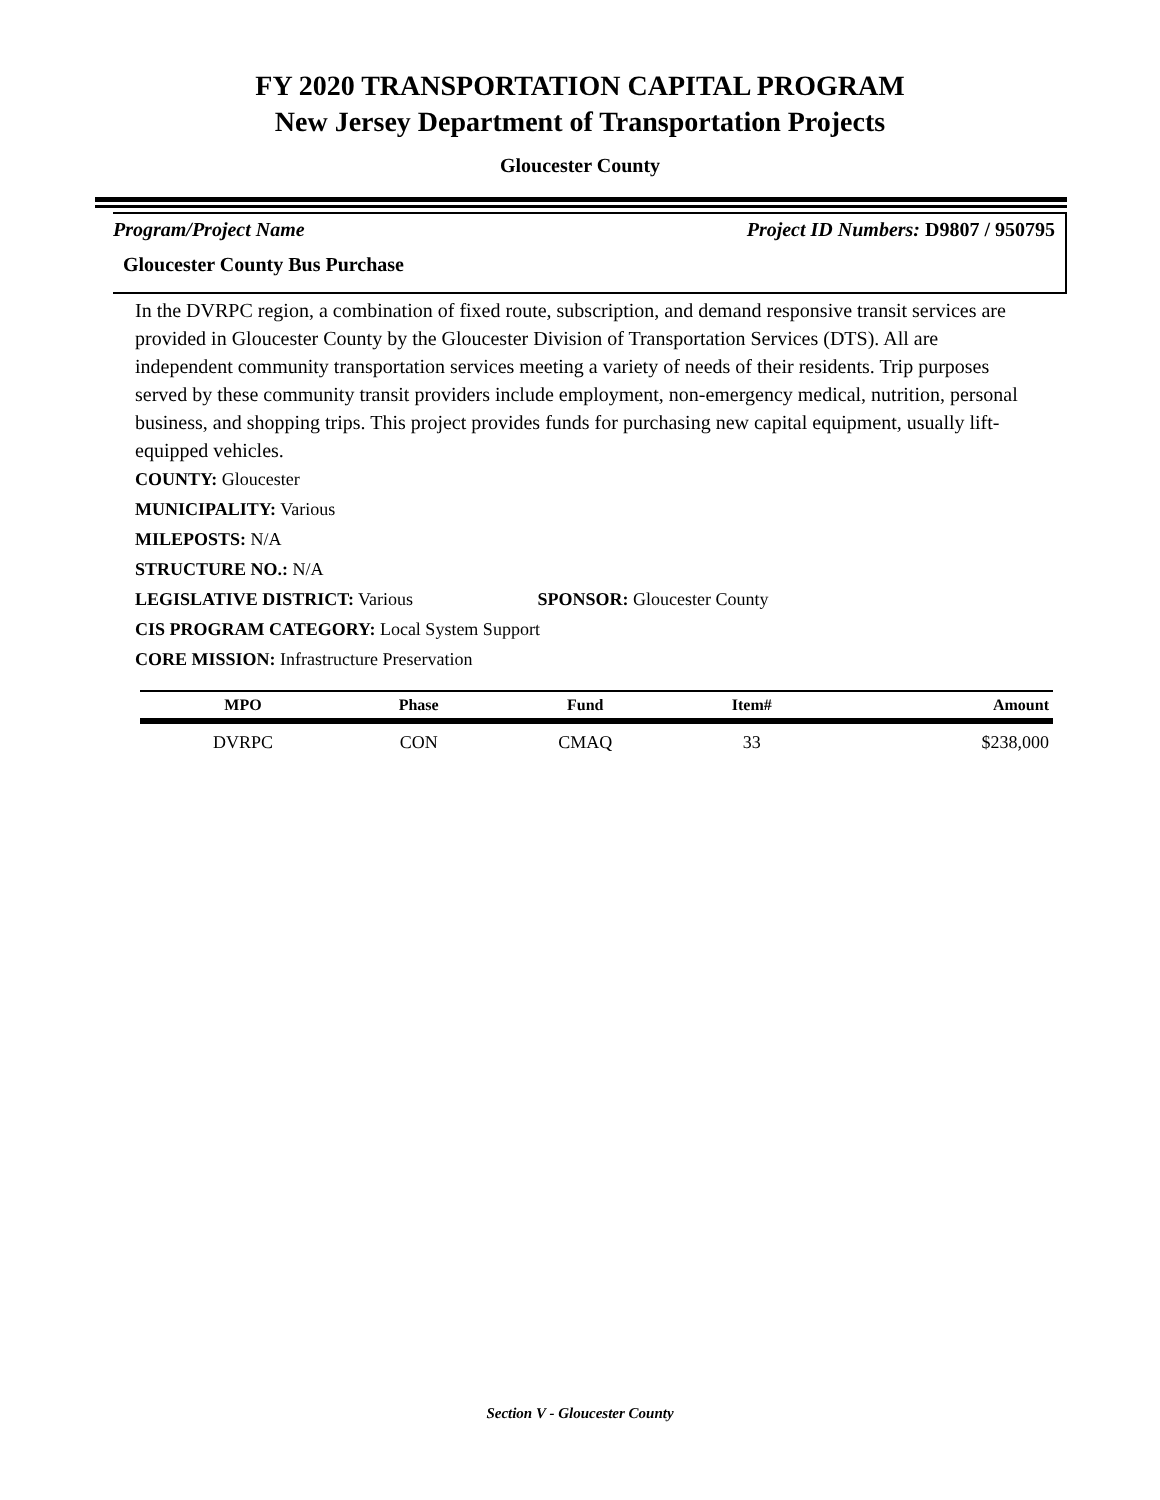FY 2020 TRANSPORTATION CAPITAL PROGRAM
New Jersey Department of Transportation Projects
Gloucester County
Program/Project Name Project ID Numbers: D9807 / 950795
Gloucester County Bus Purchase
In the DVRPC region, a combination of fixed route, subscription, and demand responsive transit services are provided in Gloucester County by the Gloucester Division of Transportation Services (DTS). All are independent community transportation services meeting a variety of needs of their residents. Trip purposes served by these community transit providers include employment, non-emergency medical, nutrition, personal business, and shopping trips. This project provides funds for purchasing new capital equipment, usually lift-equipped vehicles.
COUNTY: Gloucester
MUNICIPALITY: Various
MILEPOSTS: N/A
STRUCTURE NO.: N/A
LEGISLATIVE DISTRICT: Various SPONSOR: Gloucester County
CIS PROGRAM CATEGORY: Local System Support
CORE MISSION: Infrastructure Preservation
| MPO | Phase | Fund | Item# | Amount |
| --- | --- | --- | --- | --- |
| DVRPC | CON | CMAQ | 33 | $238,000 |
Section V - Gloucester County